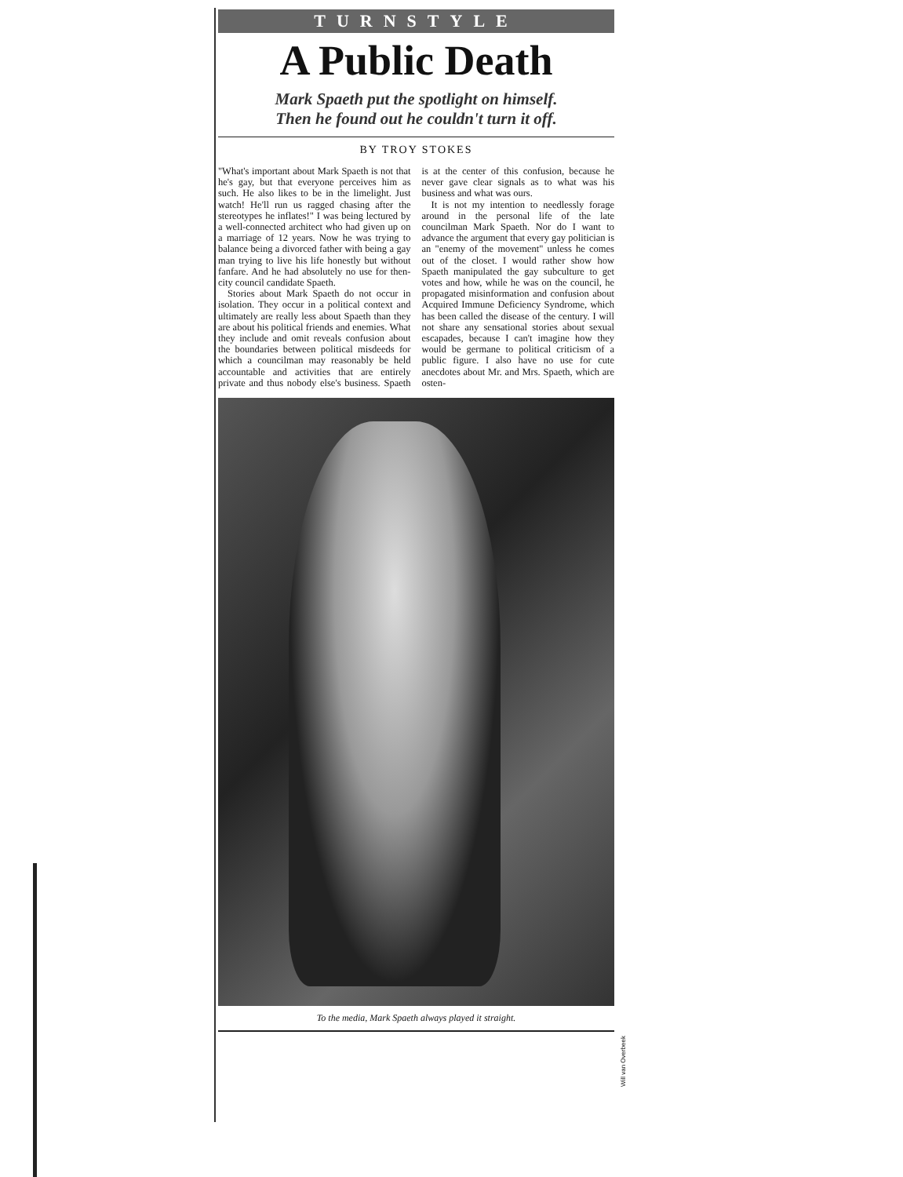TURNSTYLE
A Public Death
Mark Spaeth put the spotlight on himself.
Then he found out he couldn't turn it off.
BY TROY STOKES
"What's important about Mark Spaeth is not that he's gay, but that everyone perceives him as such. He also likes to be in the limelight. Just watch! He'll run us ragged chasing after the stereotypes he inflates!" I was being lectured by a well-connected architect who had given up on a marriage of 12 years. Now he was trying to balance being a divorced father with being a gay man trying to live his life honestly but without fanfare. And he had absolutely no use for then-city council candidate Spaeth.
Stories about Mark Spaeth do not occur in isolation. They occur in a political context and ultimately are really less about Spaeth than they are about his political friends and enemies. What they include and omit reveals confusion about the boundaries between political misdeeds for which a councilman may reasonably be held accountable and activities that are entirely private and thus nobody else's business. Spaeth is at the center of this confusion, because he never gave clear signals as to what was his business and what was ours.
It is not my intention to needlessly forage around in the personal life of the late councilman Mark Spaeth. Nor do I want to advance the argument that every gay politician is an "enemy of the movement" unless he comes out of the closet. I would rather show how Spaeth manipulated the gay subculture to get votes and how, while he was on the council, he propagated misinformation and confusion about Acquired Immune Deficiency Syndrome, which has been called the disease of the century. I will not share any sensational stories about sexual escapades, because I can't imagine how they would be germane to political criticism of a public figure. I also have no use for cute anecdotes about Mr. and Mrs. Spaeth, which are osten-
To the media, Mark Spaeth always played it straight.
Will van Overbeek